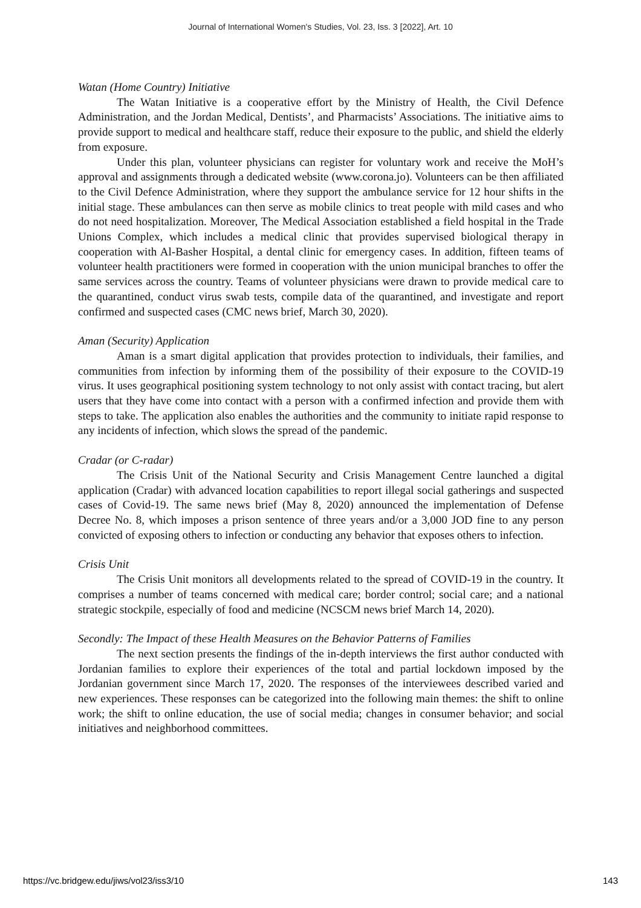Journal of International Women's Studies, Vol. 23, Iss. 3 [2022], Art. 10
Watan (Home Country) Initiative
The Watan Initiative is a cooperative effort by the Ministry of Health, the Civil Defence Administration, and the Jordan Medical, Dentists’, and Pharmacists’ Associations. The initiative aims to provide support to medical and healthcare staff, reduce their exposure to the public, and shield the elderly from exposure.
Under this plan, volunteer physicians can register for voluntary work and receive the MoH’s approval and assignments through a dedicated website (www.corona.jo). Volunteers can be then affiliated to the Civil Defence Administration, where they support the ambulance service for 12 hour shifts in the initial stage. These ambulances can then serve as mobile clinics to treat people with mild cases and who do not need hospitalization. Moreover, The Medical Association established a field hospital in the Trade Unions Complex, which includes a medical clinic that provides supervised biological therapy in cooperation with Al-Basher Hospital, a dental clinic for emergency cases. In addition, fifteen teams of volunteer health practitioners were formed in cooperation with the union municipal branches to offer the same services across the country. Teams of volunteer physicians were drawn to provide medical care to the quarantined, conduct virus swab tests, compile data of the quarantined, and investigate and report confirmed and suspected cases (CMC news brief, March 30, 2020).
Aman (Security) Application
Aman is a smart digital application that provides protection to individuals, their families, and communities from infection by informing them of the possibility of their exposure to the COVID-19 virus. It uses geographical positioning system technology to not only assist with contact tracing, but alert users that they have come into contact with a person with a confirmed infection and provide them with steps to take. The application also enables the authorities and the community to initiate rapid response to any incidents of infection, which slows the spread of the pandemic.
Cradar (or C-radar)
The Crisis Unit of the National Security and Crisis Management Centre launched a digital application (Cradar) with advanced location capabilities to report illegal social gatherings and suspected cases of Covid-19. The same news brief (May 8, 2020) announced the implementation of Defense Decree No. 8, which imposes a prison sentence of three years and/or a 3,000 JOD fine to any person convicted of exposing others to infection or conducting any behavior that exposes others to infection.
Crisis Unit
The Crisis Unit monitors all developments related to the spread of COVID-19 in the country. It comprises a number of teams concerned with medical care; border control; social care; and a national strategic stockpile, especially of food and medicine (NCSCM news brief March 14, 2020).
Secondly: The Impact of these Health Measures on the Behavior Patterns of Families
The next section presents the findings of the in-depth interviews the first author conducted with Jordanian families to explore their experiences of the total and partial lockdown imposed by the Jordanian government since March 17, 2020. The responses of the interviewees described varied and new experiences. These responses can be categorized into the following main themes: the shift to online work; the shift to online education, the use of social media; changes in consumer behavior; and social initiatives and neighborhood committees.
https://vc.bridgew.edu/jiws/vol23/iss3/10 143